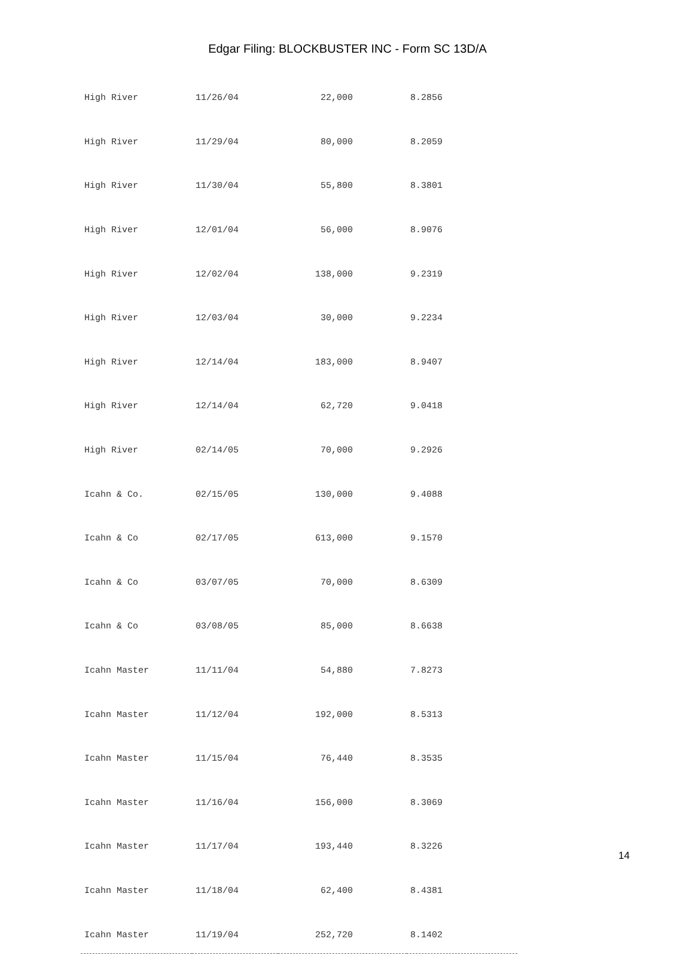Edgar Filing: BLOCKBUSTER INC - Form SC 13D/A
| High River | 11/26/04 | 22,000 | 8.2856 |
| High River | 11/29/04 | 80,000 | 8.2059 |
| High River | 11/30/04 | 55,800 | 8.3801 |
| High River | 12/01/04 | 56,000 | 8.9076 |
| High River | 12/02/04 | 138,000 | 9.2319 |
| High River | 12/03/04 | 30,000 | 9.2234 |
| High River | 12/14/04 | 183,000 | 8.9407 |
| High River | 12/14/04 | 62,720 | 9.0418 |
| High River | 02/14/05 | 70,000 | 9.2926 |
| Icahn & Co. | 02/15/05 | 130,000 | 9.4088 |
| Icahn & Co | 02/17/05 | 613,000 | 9.1570 |
| Icahn & Co | 03/07/05 | 70,000 | 8.6309 |
| Icahn & Co | 03/08/05 | 85,000 | 8.6638 |
| Icahn Master | 11/11/04 | 54,880 | 7.8273 |
| Icahn Master | 11/12/04 | 192,000 | 8.5313 |
| Icahn Master | 11/15/04 | 76,440 | 8.3535 |
| Icahn Master | 11/16/04 | 156,000 | 8.3069 |
| Icahn Master | 11/17/04 | 193,440 | 8.3226 |
| Icahn Master | 11/18/04 | 62,400 | 8.4381 |
| Icahn Master | 11/19/04 | 252,720 | 8.1402 |
14